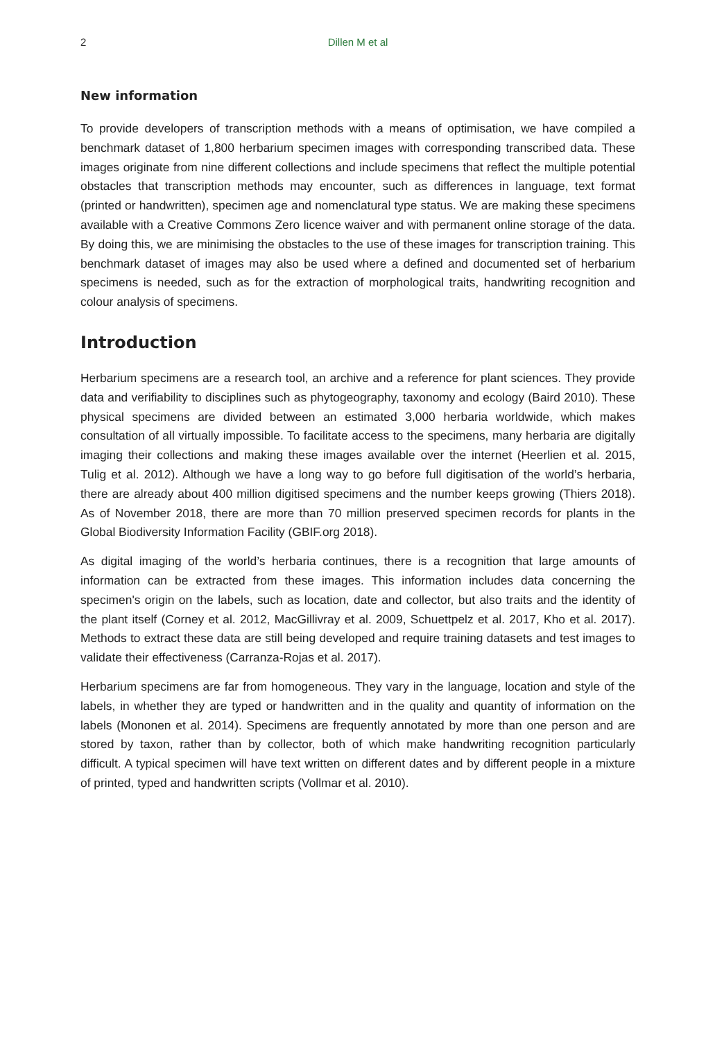2 Dillen M et al
New information
To provide developers of transcription methods with a means of optimisation, we have compiled a benchmark dataset of 1,800 herbarium specimen images with corresponding transcribed data. These images originate from nine different collections and include specimens that reflect the multiple potential obstacles that transcription methods may encounter, such as differences in language, text format (printed or handwritten), specimen age and nomenclatural type status. We are making these specimens available with a Creative Commons Zero licence waiver and with permanent online storage of the data. By doing this, we are minimising the obstacles to the use of these images for transcription training. This benchmark dataset of images may also be used where a defined and documented set of herbarium specimens is needed, such as for the extraction of morphological traits, handwriting recognition and colour analysis of specimens.
Introduction
Herbarium specimens are a research tool, an archive and a reference for plant sciences. They provide data and verifiability to disciplines such as phytogeography, taxonomy and ecology (Baird 2010). These physical specimens are divided between an estimated 3,000 herbaria worldwide, which makes consultation of all virtually impossible. To facilitate access to the specimens, many herbaria are digitally imaging their collections and making these images available over the internet (Heerlien et al. 2015, Tulig et al. 2012). Although we have a long way to go before full digitisation of the world’s herbaria, there are already about 400 million digitised specimens and the number keeps growing (Thiers 2018). As of November 2018, there are more than 70 million preserved specimen records for plants in the Global Biodiversity Information Facility (GBIF.org 2018).
As digital imaging of the world’s herbaria continues, there is a recognition that large amounts of information can be extracted from these images. This information includes data concerning the specimen's origin on the labels, such as location, date and collector, but also traits and the identity of the plant itself (Corney et al. 2012, MacGillivray et al. 2009, Schuettpelz et al. 2017, Kho et al. 2017). Methods to extract these data are still being developed and require training datasets and test images to validate their effectiveness (Carranza-Rojas et al. 2017).
Herbarium specimens are far from homogeneous. They vary in the language, location and style of the labels, in whether they are typed or handwritten and in the quality and quantity of information on the labels (Mononen et al. 2014). Specimens are frequently annotated by more than one person and are stored by taxon, rather than by collector, both of which make handwriting recognition particularly difficult. A typical specimen will have text written on different dates and by different people in a mixture of printed, typed and handwritten scripts (Vollmar et al. 2010).